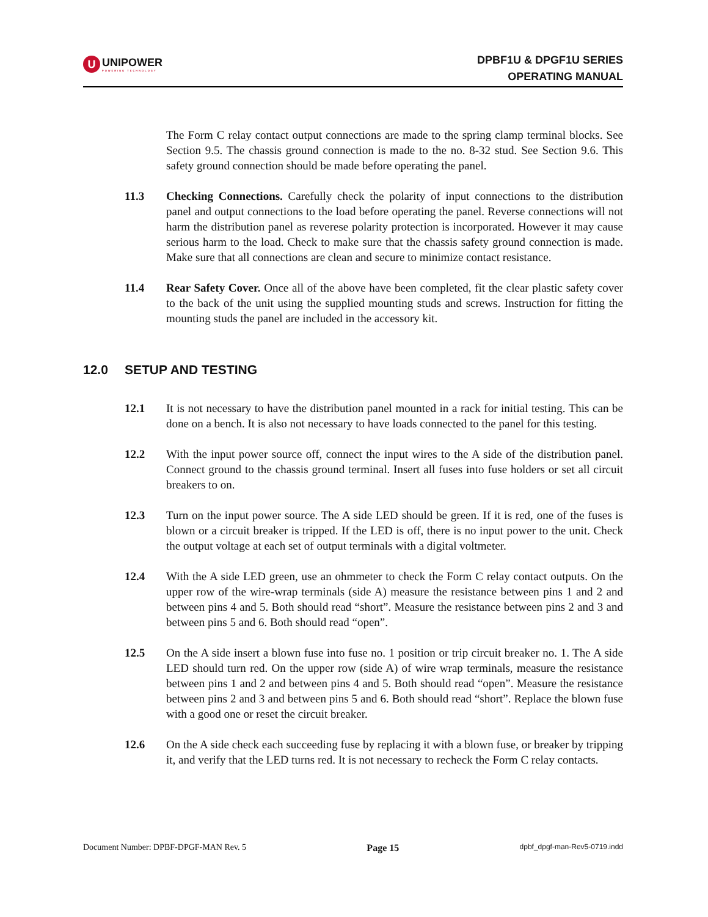U
UNIPOWER
POWERING TECHNOLOGY
DPBF1U & DPGF1U SERIES
OPERATING MANUAL
The Form C relay contact output connections are made to the spring clamp terminal blocks. See Section 9.5. The chassis ground connection is made to the no. 8-32 stud. See Section 9.6. This safety ground connection should be made before operating the panel.
11.3 Checking Connections. Carefully check the polarity of input connections to the distribution panel and output connections to the load before operating the panel. Reverse connections will not harm the distribution panel as reverese polarity protection is incorporated. However it may cause serious harm to the load. Check to make sure that the chassis safety ground connection is made. Make sure that all connections are clean and secure to minimize contact resistance.
11.4 Rear Safety Cover. Once all of the above have been completed, fit the clear plastic safety cover to the back of the unit using the supplied mounting studs and screws. Instruction for fitting the mounting studs the panel are included in the accessory kit.
12.0 SETUP AND TESTING
12.1 It is not necessary to have the distribution panel mounted in a rack for initial testing. This can be done on a bench. It is also not necessary to have loads connected to the panel for this testing.
12.2 With the input power source off, connect the input wires to the A side of the distribution panel. Connect ground to the chassis ground terminal. Insert all fuses into fuse holders or set all circuit breakers to on.
12.3 Turn on the input power source. The A side LED should be green. If it is red, one of the fuses is blown or a circuit breaker is tripped. If the LED is off, there is no input power to the unit. Check the output voltage at each set of output terminals with a digital voltmeter.
12.4 With the A side LED green, use an ohmmeter to check the Form C relay contact outputs. On the upper row of the wire-wrap terminals (side A) measure the resistance between pins 1 and 2 and between pins 4 and 5. Both should read “short”. Measure the resistance between pins 2 and 3 and between pins 5 and 6. Both should read “open”.
12.5 On the A side insert a blown fuse into fuse no. 1 position or trip circuit breaker no. 1. The A side LED should turn red. On the upper row (side A) of wire wrap terminals, measure the resistance between pins 1 and 2 and between pins 4 and 5. Both should read “open”. Measure the resistance between pins 2 and 3 and between pins 5 and 6. Both should read “short”. Replace the blown fuse with a good one or reset the circuit breaker.
12.6 On the A side check each succeeding fuse by replacing it with a blown fuse, or breaker by tripping it, and verify that the LED turns red. It is not necessary to recheck the Form C relay contacts.
Document Number: DPBF-DPGF-MAN Rev. 5 Page 15 dpbf_dpgf-man-Rev5-0719.indd